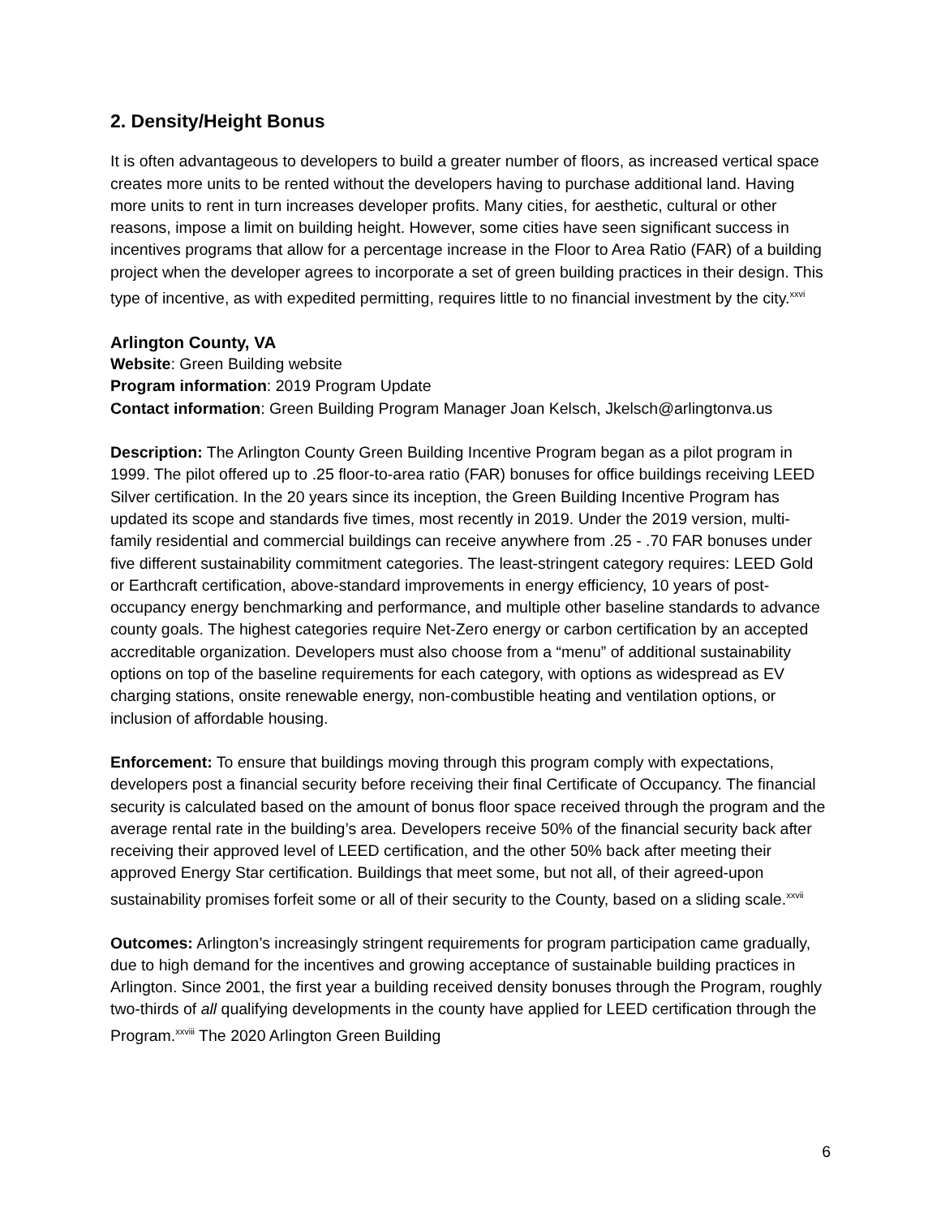2. Density/Height Bonus
It is often advantageous to developers to build a greater number of floors, as increased vertical space creates more units to be rented without the developers having to purchase additional land. Having more units to rent in turn increases developer profits. Many cities, for aesthetic, cultural or other reasons, impose a limit on building height. However, some cities have seen significant success in incentives programs that allow for a percentage increase in the Floor to Area Ratio (FAR) of a building project when the developer agrees to incorporate a set of green building practices in their design. This type of incentive, as with expedited permitting, requires little to no financial investment by the city.<sup>xxvi</sup>
Arlington County, VA
Website: Green Building website
Program information: 2019 Program Update
Contact information: Green Building Program Manager Joan Kelsch, Jkelsch@arlingtonva.us
Description: The Arlington County Green Building Incentive Program began as a pilot program in 1999. The pilot offered up to .25 floor-to-area ratio (FAR) bonuses for office buildings receiving LEED Silver certification. In the 20 years since its inception, the Green Building Incentive Program has updated its scope and standards five times, most recently in 2019. Under the 2019 version, multi-family residential and commercial buildings can receive anywhere from .25 - .70 FAR bonuses under five different sustainability commitment categories. The least-stringent category requires: LEED Gold or Earthcraft certification, above-standard improvements in energy efficiency, 10 years of post-occupancy energy benchmarking and performance, and multiple other baseline standards to advance county goals. The highest categories require Net-Zero energy or carbon certification by an accepted accreditable organization. Developers must also choose from a “menu” of additional sustainability options on top of the baseline requirements for each category, with options as widespread as EV charging stations, onsite renewable energy, non-combustible heating and ventilation options, or inclusion of affordable housing.
Enforcement: To ensure that buildings moving through this program comply with expectations, developers post a financial security before receiving their final Certificate of Occupancy. The financial security is calculated based on the amount of bonus floor space received through the program and the average rental rate in the building’s area. Developers receive 50% of the financial security back after receiving their approved level of LEED certification, and the other 50% back after meeting their approved Energy Star certification. Buildings that meet some, but not all, of their agreed-upon sustainability promises forfeit some or all of their security to the County, based on a sliding scale.<sup>xxvii</sup>
Outcomes: Arlington’s increasingly stringent requirements for program participation came gradually, due to high demand for the incentives and growing acceptance of sustainable building practices in Arlington. Since 2001, the first year a building received density bonuses through the Program, roughly two-thirds of all qualifying developments in the county have applied for LEED certification through the Program.<sup>xxviii</sup> The 2020 Arlington Green Building
6